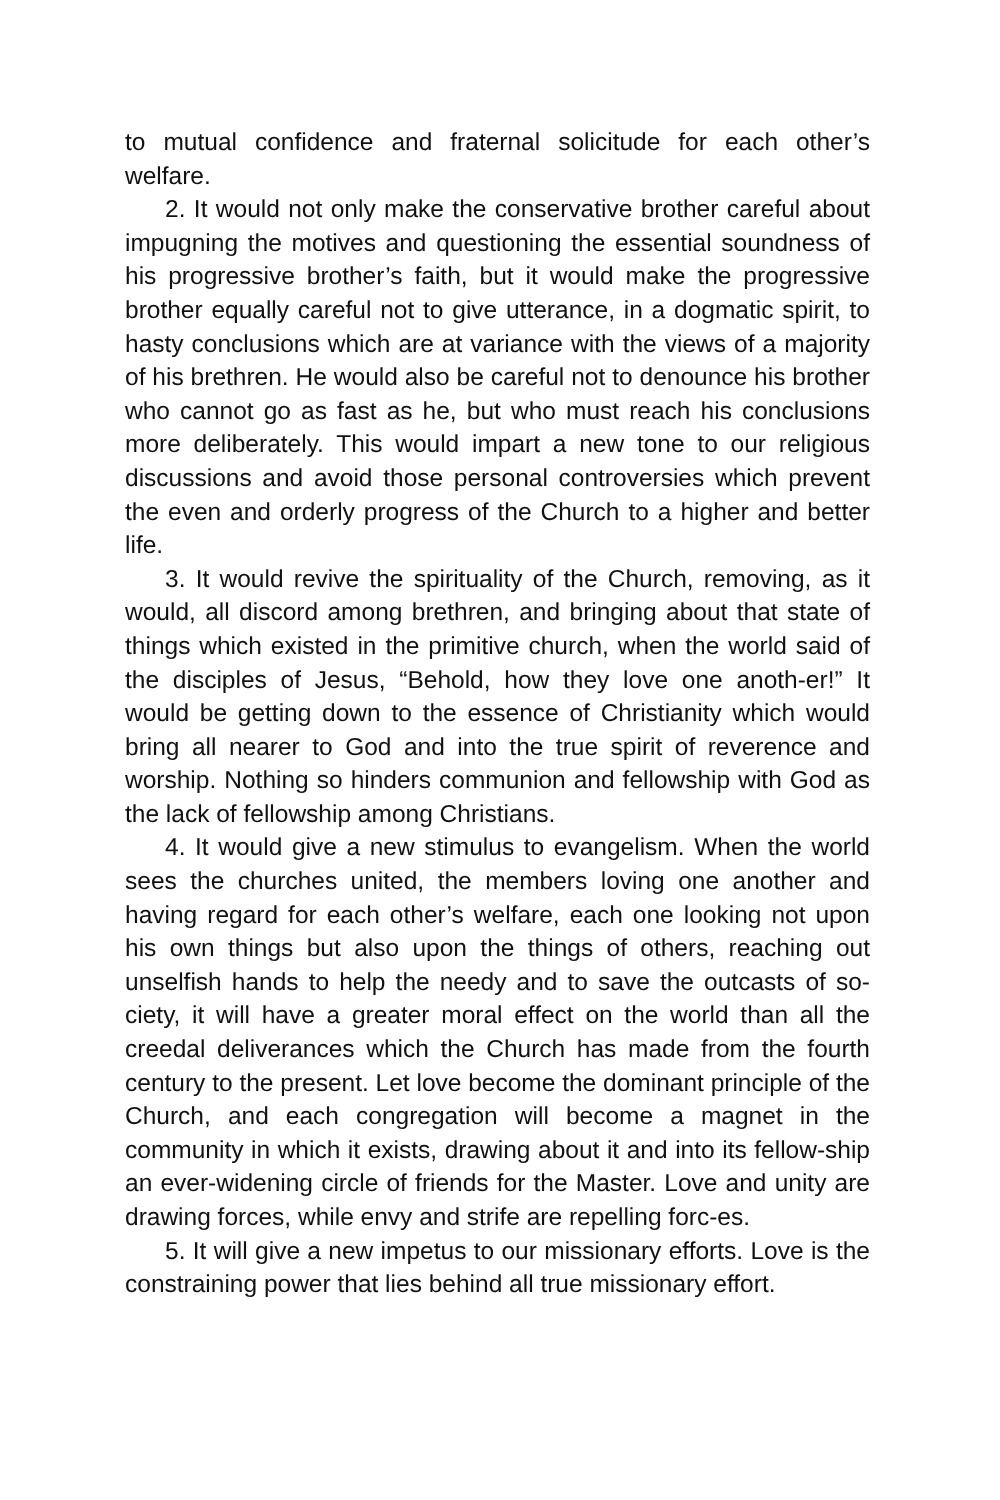to mutual confidence and fraternal solicitude for each other’s welfare.
2. It would not only make the conservative brother careful about impugning the motives and questioning the essential soundness of his progressive brother’s faith, but it would make the progressive brother equally careful not to give utterance, in a dogmatic spirit, to hasty conclusions which are at variance with the views of a majority of his brethren. He would also be careful not to denounce his brother who cannot go as fast as he, but who must reach his conclusions more deliberately. This would impart a new tone to our religious discussions and avoid those personal controversies which prevent the even and orderly progress of the Church to a higher and better life.
3. It would revive the spirituality of the Church, removing, as it would, all discord among brethren, and bringing about that state of things which existed in the primitive church, when the world said of the disciples of Jesus, “Behold, how they love one anoth-er!” It would be getting down to the essence of Christianity which would bring all nearer to God and into the true spirit of reverence and worship. Nothing so hinders communion and fellowship with God as the lack of fellowship among Christians.
4. It would give a new stimulus to evangelism. When the world sees the churches united, the members loving one another and having regard for each other’s welfare, each one looking not upon his own things but also upon the things of others, reaching out unselfish hands to help the needy and to save the outcasts of so-ciety, it will have a greater moral effect on the world than all the creedal deliverances which the Church has made from the fourth century to the present. Let love become the dominant principle of the Church, and each congregation will become a magnet in the community in which it exists, drawing about it and into its fellow-ship an ever-widening circle of friends for the Master. Love and unity are drawing forces, while envy and strife are repelling forc-es.
5. It will give a new impetus to our missionary efforts. Love is the constraining power that lies behind all true missionary effort.